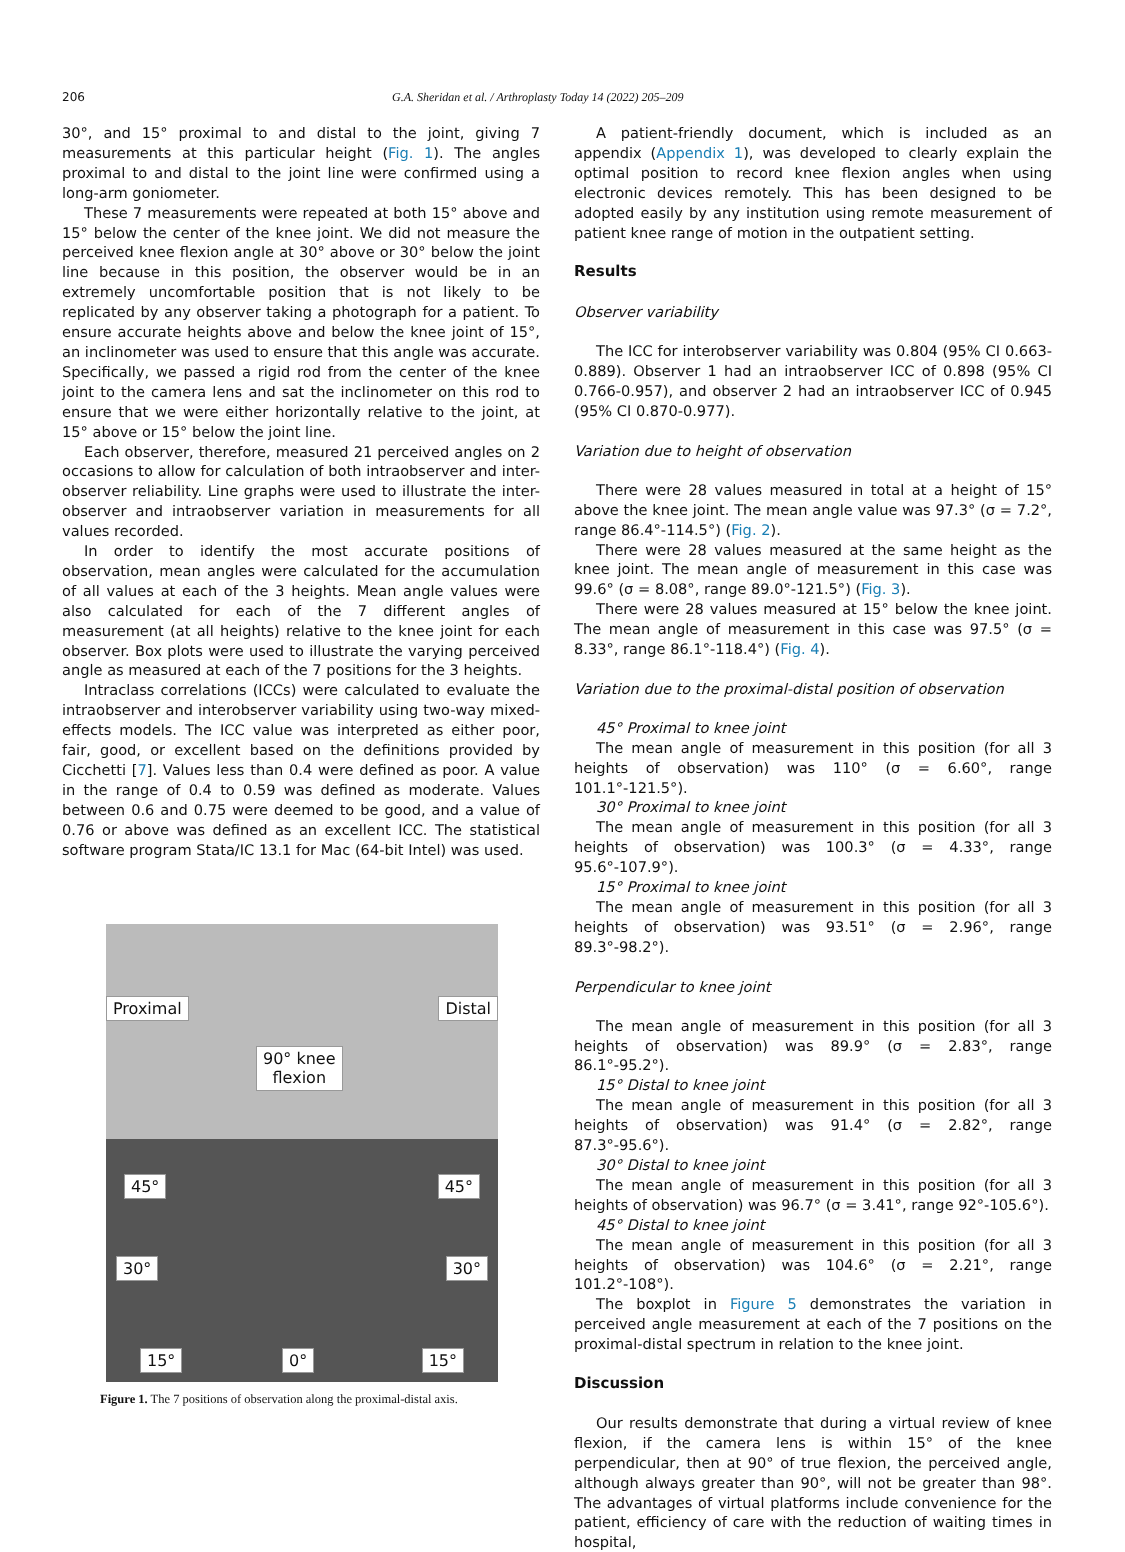206 G.A. Sheridan et al. / Arthroplasty Today 14 (2022) 205–209
30°, and 15° proximal to and distal to the joint, giving 7 measurements at this particular height (Fig. 1). The angles proximal to and distal to the joint line were confirmed using a long-arm goniometer.
These 7 measurements were repeated at both 15° above and 15° below the center of the knee joint. We did not measure the perceived knee flexion angle at 30° above or 30° below the joint line because in this position, the observer would be in an extremely uncomfortable position that is not likely to be replicated by any observer taking a photograph for a patient. To ensure accurate heights above and below the knee joint of 15°, an inclinometer was used to ensure that this angle was accurate. Specifically, we passed a rigid rod from the center of the knee joint to the camera lens and sat the inclinometer on this rod to ensure that we were either horizontally relative to the joint, at 15° above or 15° below the joint line.
Each observer, therefore, measured 21 perceived angles on 2 occasions to allow for calculation of both intraobserver and inter-observer reliability. Line graphs were used to illustrate the inter-observer and intraobserver variation in measurements for all values recorded.
In order to identify the most accurate positions of observation, mean angles were calculated for the accumulation of all values at each of the 3 heights. Mean angle values were also calculated for each of the 7 different angles of measurement (at all heights) relative to the knee joint for each observer. Box plots were used to illustrate the varying perceived angle as measured at each of the 7 positions for the 3 heights.
Intraclass correlations (ICCs) were calculated to evaluate the intraobserver and interobserver variability using two-way mixed-effects models. The ICC value was interpreted as either poor, fair, good, or excellent based on the definitions provided by Cicchetti [7]. Values less than 0.4 were defined as poor. A value in the range of 0.4 to 0.59 was defined as moderate. Values between 0.6 and 0.75 were deemed to be good, and a value of 0.76 or above was defined as an excellent ICC. The statistical software program Stata/IC 13.1 for Mac (64-bit Intel) was used.
Proximal Distal
90° knee
flexion
45° 45°
30° 30°
15° 0° 15°
Figure 1. The 7 positions of observation along the proximal-distal axis.
A patient-friendly document, which is included as an appendix (Appendix 1), was developed to clearly explain the optimal position to record knee flexion angles when using electronic devices remotely. This has been designed to be adopted easily by any institution using remote measurement of patient knee range of motion in the outpatient setting.
Results
Observer variability
The ICC for interobserver variability was 0.804 (95% CI 0.663-0.889). Observer 1 had an intraobserver ICC of 0.898 (95% CI 0.766-0.957), and observer 2 had an intraobserver ICC of 0.945 (95% CI 0.870-0.977).
Variation due to height of observation
There were 28 values measured in total at a height of 15° above the knee joint. The mean angle value was 97.3° (σ = 7.2°, range 86.4°-114.5°) (Fig. 2).
There were 28 values measured at the same height as the knee joint. The mean angle of measurement in this case was 99.6° (σ = 8.08°, range 89.0°-121.5°) (Fig. 3).
There were 28 values measured at 15° below the knee joint. The mean angle of measurement in this case was 97.5° (σ = 8.33°, range 86.1°-118.4°) (Fig. 4).
Variation due to the proximal-distal position of observation
45° Proximal to knee joint
The mean angle of measurement in this position (for all 3 heights of observation) was 110° (σ = 6.60°, range 101.1°-121.5°).
30° Proximal to knee joint
The mean angle of measurement in this position (for all 3 heights of observation) was 100.3° (σ = 4.33°, range 95.6°-107.9°).
15° Proximal to knee joint
The mean angle of measurement in this position (for all 3 heights of observation) was 93.51° (σ = 2.96°, range 89.3°-98.2°).
Perpendicular to knee joint
The mean angle of measurement in this position (for all 3 heights of observation) was 89.9° (σ = 2.83°, range 86.1°-95.2°).
15° Distal to knee joint
The mean angle of measurement in this position (for all 3 heights of observation) was 91.4° (σ = 2.82°, range 87.3°-95.6°).
30° Distal to knee joint
The mean angle of measurement in this position (for all 3 heights of observation) was 96.7° (σ = 3.41°, range 92°-105.6°).
45° Distal to knee joint
The mean angle of measurement in this position (for all 3 heights of observation) was 104.6° (σ = 2.21°, range 101.2°-108°).
The boxplot in Figure 5 demonstrates the variation in perceived angle measurement at each of the 7 positions on the proximal-distal spectrum in relation to the knee joint.
Discussion
Our results demonstrate that during a virtual review of knee flexion, if the camera lens is within 15° of the knee perpendicular, then at 90° of true flexion, the perceived angle, although always greater than 90°, will not be greater than 98°. The advantages of virtual platforms include convenience for the patient, efficiency of care with the reduction of waiting times in hospital,